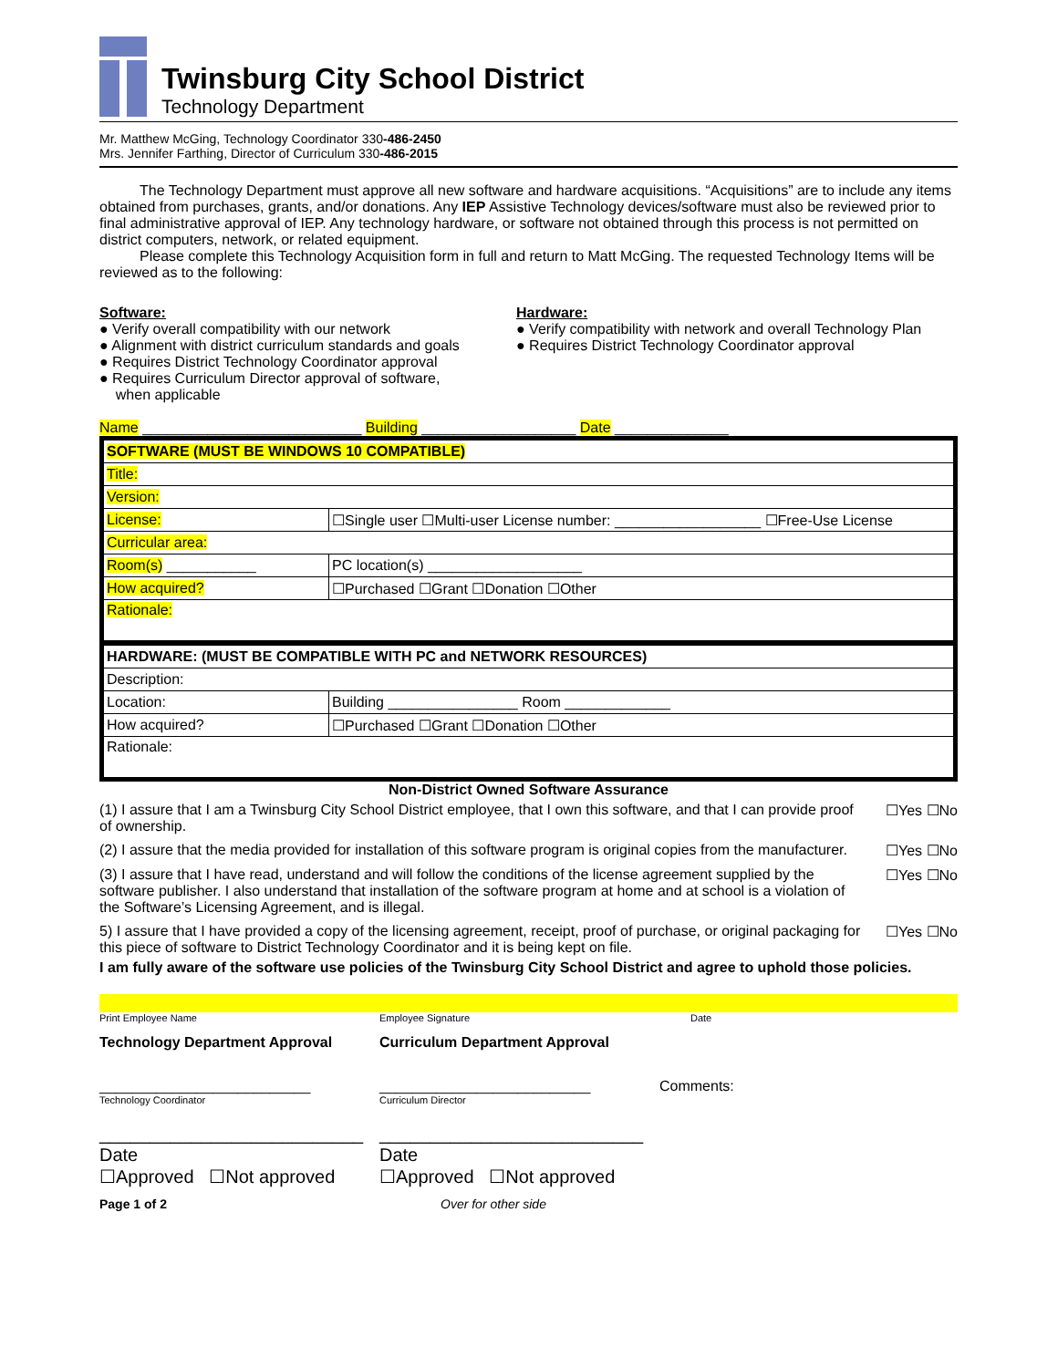Twinsburg City School District
Technology Department
Mr. Matthew McGing, Technology Coordinator 330-486-2450
Mrs. Jennifer Farthing, Director of Curriculum 330-486-2015
The Technology Department must approve all new software and hardware acquisitions. “Acquisitions” are to include any items obtained from purchases, grants, and/or donations. Any IEP Assistive Technology devices/software must also be reviewed prior to final administrative approval of IEP. Any technology hardware, or software not obtained through this process is not permitted on district computers, network, or related equipment.
Please complete this Technology Acquisition form in full and return to Matt McGing. The requested Technology Items will be reviewed as to the following:
Software:
● Verify overall compatibility with our network
● Alignment with district curriculum standards and goals
● Requires District Technology Coordinator approval
● Requires Curriculum Director approval of software,
when applicable
Hardware:
● Verify compatibility with network and overall Technology Plan
● Requires District Technology Coordinator approval
Name ___________________________ Building ___________________ Date ______________
| SOFTWARE (MUST BE WINDOWS 10 COMPATIBLE) | |
| Title: | |
| Version: | |
| License: | ☐Single user ☐Multi-user License number: __________________ ☐Free-Use License |
| Curricular area: | |
| Room(s) ___________ | PC location(s) ___________________ |
| How acquired? | ☐Purchased ☐Grant ☐Donation ☐Other |
| Rationale: | |
| HARDWARE: (MUST BE COMPATIBLE WITH PC and NETWORK RESOURCES) | |
| Description: | |
| Location: | Building ________________ Room _____________ |
| How acquired? | ☐Purchased ☐Grant ☐Donation ☐Other |
| Rationale: | |
Non-District Owned Software Assurance
(1) I assure that I am a Twinsburg City School District employee, that I own this software, and that I can provide proof of ownership.
☐Yes ☐No
(2) I assure that the media provided for installation of this software program is original copies from the manufacturer.
☐Yes ☐No
(3) I assure that I have read, understand and will follow the conditions of the license agreement supplied by the software publisher. I also understand that installation of the software program at home and at school is a violation of the Software’s Licensing Agreement, and is illegal.
☐Yes ☐No
5) I assure that I have provided a copy of the licensing agreement, receipt, proof of purchase, or original packaging for this piece of software to District Technology Coordinator and it is being kept on file.
☐Yes ☐No
I am fully aware of the software use policies of the Twinsburg City School District and agree to uphold those policies.
Print Employee Name Employee Signature Date
Technology Department Approval Curriculum Department Approval
__________________________
Technology Coordinator
__________________________
Curriculum Director
Comments:
__________________________
Date
☐Approved ☐Not approved
__________________________
Date
☐Approved ☐Not approved
Page 1 of 2 Over for other side